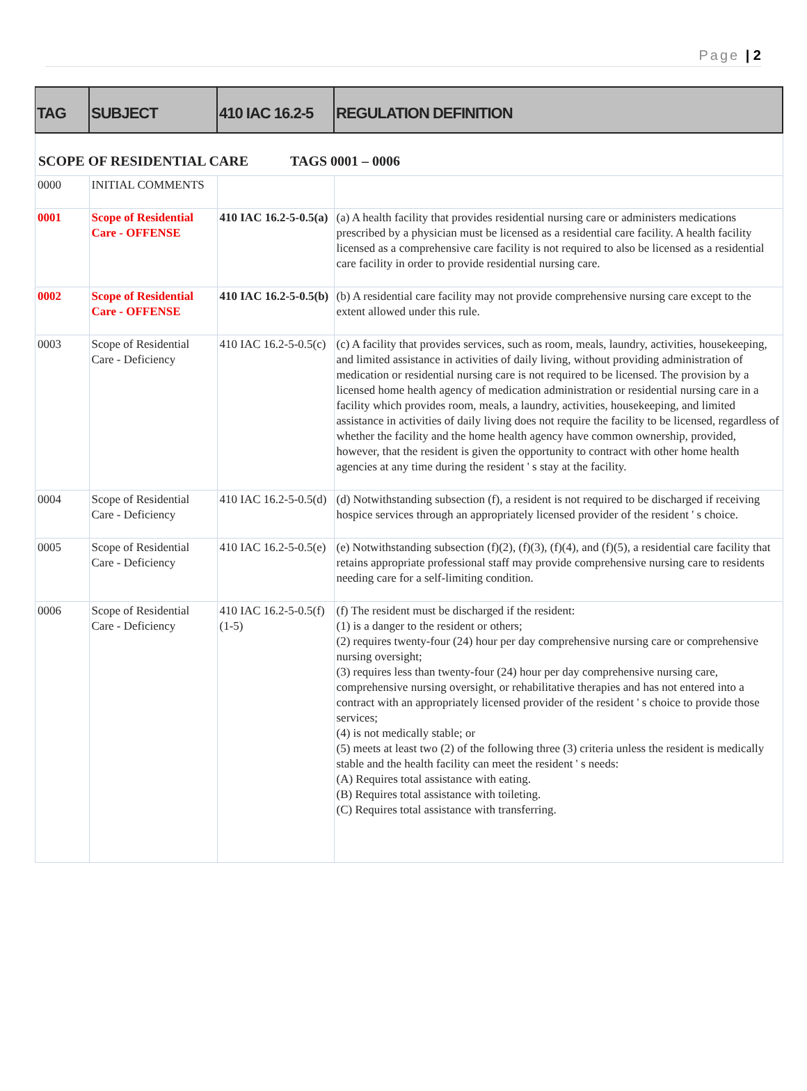Page | 2
| TAG | SUBJECT | 410 IAC 16.2-5 | REGULATION DEFINITION |
| --- | --- | --- | --- |
| SCOPE OF RESIDENTIAL CARE TAGS 0001 – 0006 | | | |
| 0000 | INITIAL COMMENTS | | |
| 0001 | Scope of Residential Care - OFFENSE | 410 IAC 16.2-5-0.5(a) | (a) A health facility that provides residential nursing care or administers medications prescribed by a physician must be licensed as a residential care facility. A health facility licensed as a comprehensive care facility is not required to also be licensed as a residential care facility in order to provide residential nursing care. |
| 0002 | Scope of Residential Care - OFFENSE | 410 IAC 16.2-5-0.5(b) | (b) A residential care facility may not provide comprehensive nursing care except to the extent allowed under this rule. |
| 0003 | Scope of Residential Care - Deficiency | 410 IAC 16.2-5-0.5(c) | (c) A facility that provides services, such as room, meals, laundry, activities, housekeeping, and limited assistance in activities of daily living, without providing administration of medication or residential nursing care is not required to be licensed. The provision by a licensed home health agency of medication administration or residential nursing care in a facility which provides room, meals, a laundry, activities, housekeeping, and limited assistance in activities of daily living does not require the facility to be licensed, regardless of whether the facility and the home health agency have common ownership, provided, however, that the resident is given the opportunity to contract with other home health agencies at any time during the resident ' s stay at the facility. |
| 0004 | Scope of Residential Care - Deficiency | 410 IAC 16.2-5-0.5(d) | (d) Notwithstanding subsection (f), a resident is not required to be discharged if receiving hospice services through an appropriately licensed provider of the resident ' s choice. |
| 0005 | Scope of Residential Care - Deficiency | 410 IAC 16.2-5-0.5(e) | (e) Notwithstanding subsection (f)(2), (f)(3), (f)(4), and (f)(5), a residential care facility that retains appropriate professional staff may provide comprehensive nursing care to residents needing care for a self-limiting condition. |
| 0006 | Scope of Residential Care - Deficiency | 410 IAC 16.2-5-0.5(f)(1-5) | (f) The resident must be discharged if the resident: (1) is a danger to the resident or others; (2) requires twenty-four (24) hour per day comprehensive nursing care or comprehensive nursing oversight; (3) requires less than twenty-four (24) hour per day comprehensive nursing care, comprehensive nursing oversight, or rehabilitative therapies and has not entered into a contract with an appropriately licensed provider of the resident ' s choice to provide those services; (4) is not medically stable; or (5) meets at least two (2) of the following three (3) criteria unless the resident is medically stable and the health facility can meet the resident ' s needs: (A) Requires total assistance with eating. (B) Requires total assistance with toileting. (C) Requires total assistance with transferring. |